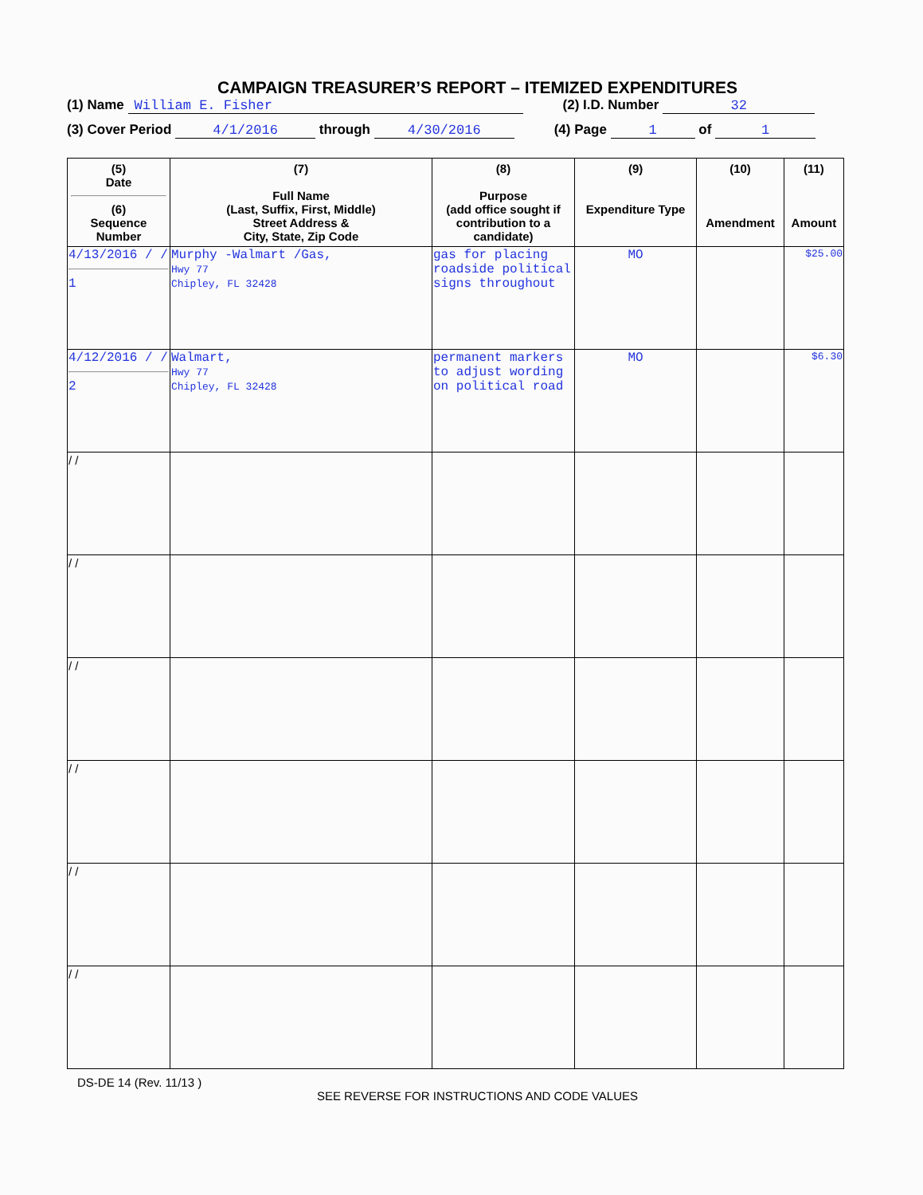CAMPAIGN TREASURER’S REPORT – ITEMIZED EXPENDITURES
(1) Name William E. Fisher (2) I.D. Number 32
(3) Cover Period 4/1/2016 through 4/30/2016 (4) Page 1 of 1
| (5) Date (6) Sequence Number | (7) Full Name (Last, Suffix, First, Middle) Street Address & City, State, Zip Code | (8) Purpose (add office sought if contribution to a candidate) | (9) Expenditure Type | (10) Amendment | (11) Amount |
| --- | --- | --- | --- | --- | --- |
| 4/13/2016 / / 1 | Murphy -Walmart /Gas, Hwy 77 Chipley, FL 32428 | gas for placing roadside political signs throughout | MO | | $25.00 |
| 4/12/2016 / / 2 | Walmart, Hwy 77 Chipley, FL 32428 | permanent markers to adjust wording on political road | MO | | $6.30 |
| / / | | | | | |
| / / | | | | | |
| / / | | | | | |
| / / | | | | | |
| / / | | | | | |
| / / | | | | | |
DS-DE 14 (Rev. 11/13 )
SEE REVERSE FOR INSTRUCTIONS AND CODE VALUES